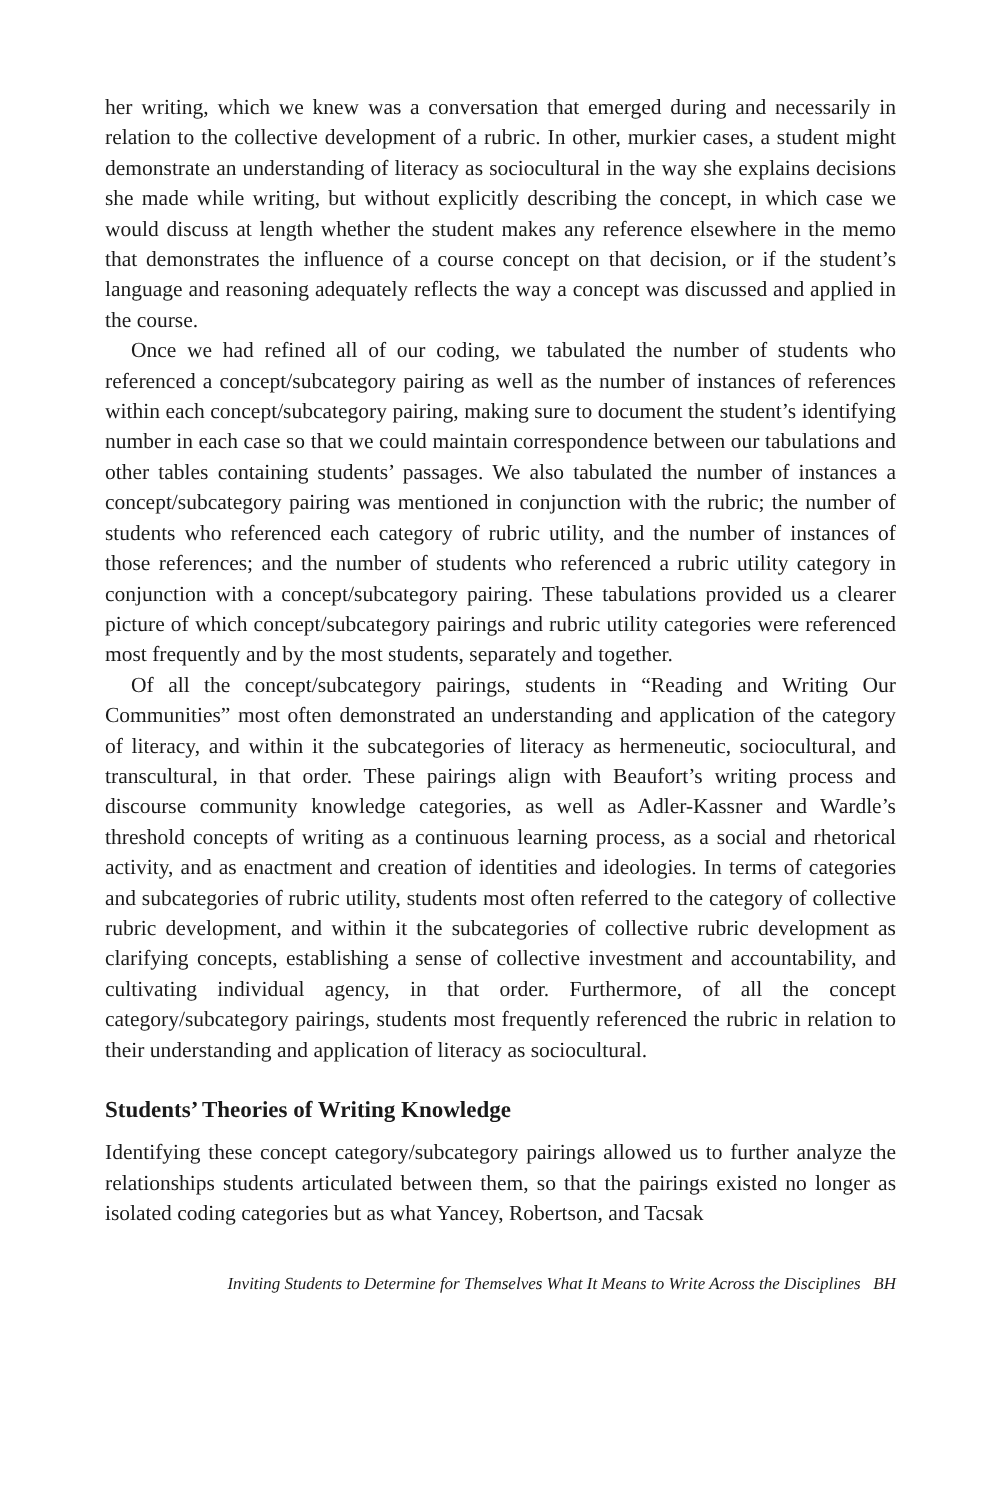her writing, which we knew was a conversation that emerged during and necessarily in relation to the collective development of a rubric. In other, murkier cases, a student might demonstrate an understanding of literacy as sociocultural in the way she explains decisions she made while writing, but without explicitly describing the concept, in which case we would discuss at length whether the student makes any reference elsewhere in the memo that demonstrates the influence of a course concept on that decision, or if the student’s language and reasoning adequately reflects the way a concept was discussed and applied in the course.
Once we had refined all of our coding, we tabulated the number of students who referenced a concept/subcategory pairing as well as the number of instances of references within each concept/subcategory pairing, making sure to document the student’s identifying number in each case so that we could maintain correspondence between our tabulations and other tables containing students’ passages. We also tabulated the number of instances a concept/subcategory pairing was mentioned in conjunction with the rubric; the number of students who referenced each category of rubric utility, and the number of instances of those references; and the number of students who referenced a rubric utility category in conjunction with a concept/subcategory pairing. These tabulations provided us a clearer picture of which concept/subcategory pairings and rubric utility categories were referenced most frequently and by the most students, separately and together.
Of all the concept/subcategory pairings, students in “Reading and Writing Our Communities” most often demonstrated an understanding and application of the category of literacy, and within it the subcategories of literacy as hermeneutic, sociocultural, and transcultural, in that order. These pairings align with Beaufort’s writing process and discourse community knowledge categories, as well as Adler-Kassner and Wardle’s threshold concepts of writing as a continuous learning process, as a social and rhetorical activity, and as enactment and creation of identities and ideologies. In terms of categories and subcategories of rubric utility, students most often referred to the category of collective rubric development, and within it the subcategories of collective rubric development as clarifying concepts, establishing a sense of collective investment and accountability, and cultivating individual agency, in that order. Furthermore, of all the concept category/subcategory pairings, students most frequently referenced the rubric in relation to their understanding and application of literacy as sociocultural.
Students’ Theories of Writing Knowledge
Identifying these concept category/subcategory pairings allowed us to further analyze the relationships students articulated between them, so that the pairings existed no longer as isolated coding categories but as what Yancey, Robertson, and Tacsak
Inviting Students to Determine for Themselves What It Means to Write Across the Disciplines BH